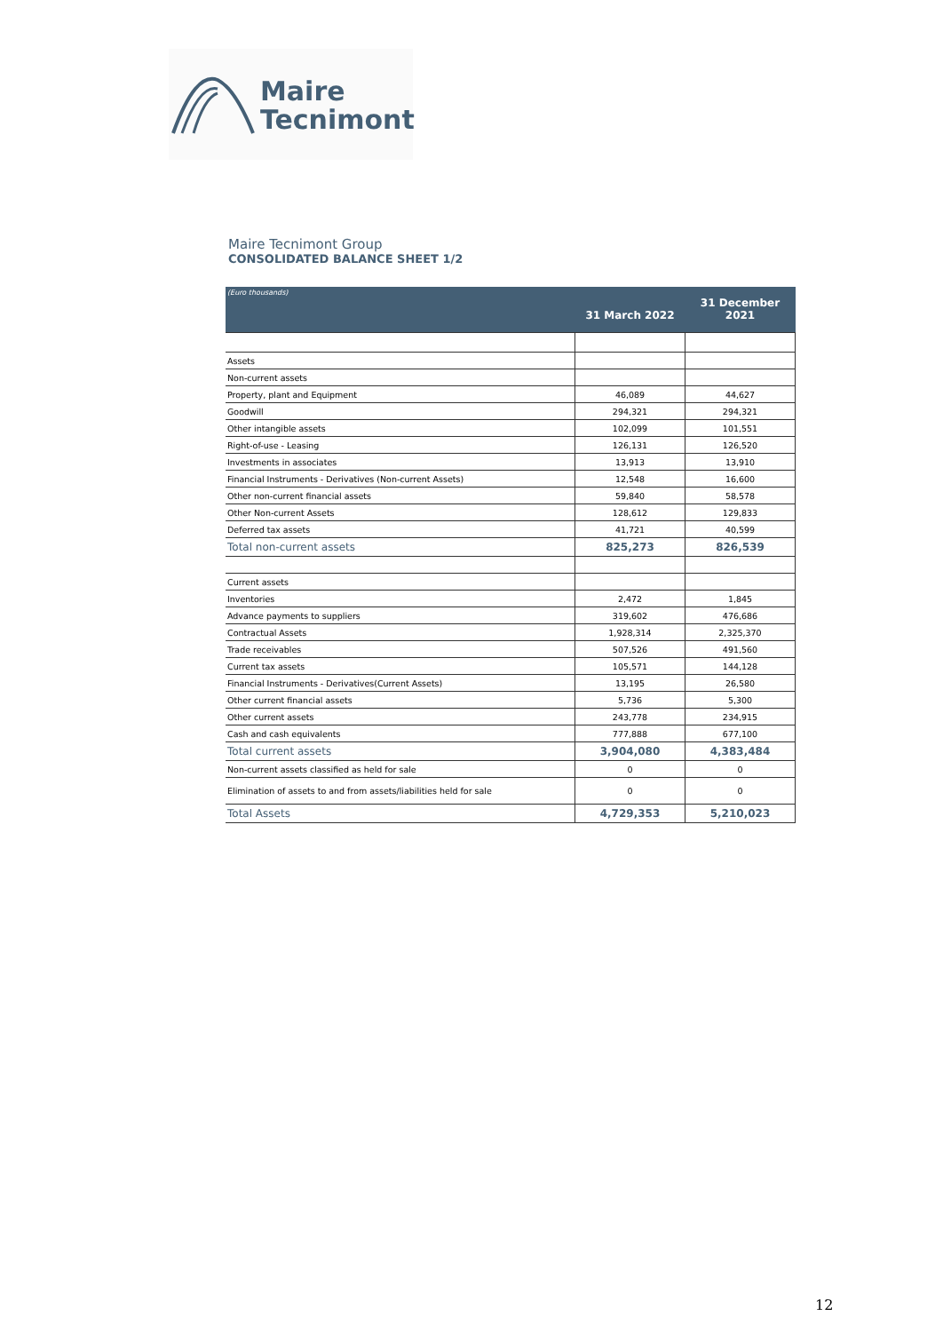Maire
Tecnimont
Maire Tecnimont Group
CONSOLIDATED BALANCE SHEET 1/2
| (Euro thousands) | 31 March 2022 | 31 December 2021 |
| --- | --- | --- |
| Assets | | |
| Non-current assets | | |
| Property, plant and Equipment | 46,089 | 44,627 |
| Goodwill | 294,321 | 294,321 |
| Other intangible assets | 102,099 | 101,551 |
| Right-of-use - Leasing | 126,131 | 126,520 |
| Investments in associates | 13,913 | 13,910 |
| Financial Instruments - Derivatives (Non-current Assets) | 12,548 | 16,600 |
| Other non-current financial assets | 59,840 | 58,578 |
| Other Non-current Assets | 128,612 | 129,833 |
| Deferred tax assets | 41,721 | 40,599 |
| Total non-current assets | 825,273 | 826,539 |
| Current assets | | |
| Inventories | 2,472 | 1,845 |
| Advance payments to suppliers | 319,602 | 476,686 |
| Contractual Assets | 1,928,314 | 2,325,370 |
| Trade receivables | 507,526 | 491,560 |
| Current tax assets | 105,571 | 144,128 |
| Financial Instruments - Derivatives(Current Assets) | 13,195 | 26,580 |
| Other current financial assets | 5,736 | 5,300 |
| Other current assets | 243,778 | 234,915 |
| Cash and cash equivalents | 777,888 | 677,100 |
| Total current assets | 3,904,080 | 4,383,484 |
| Non-current assets classified as held for sale | 0 | 0 |
| Elimination of assets to and from assets/liabilities held for sale | 0 | 0 |
| Total Assets | 4,729,353 | 5,210,023 |
12